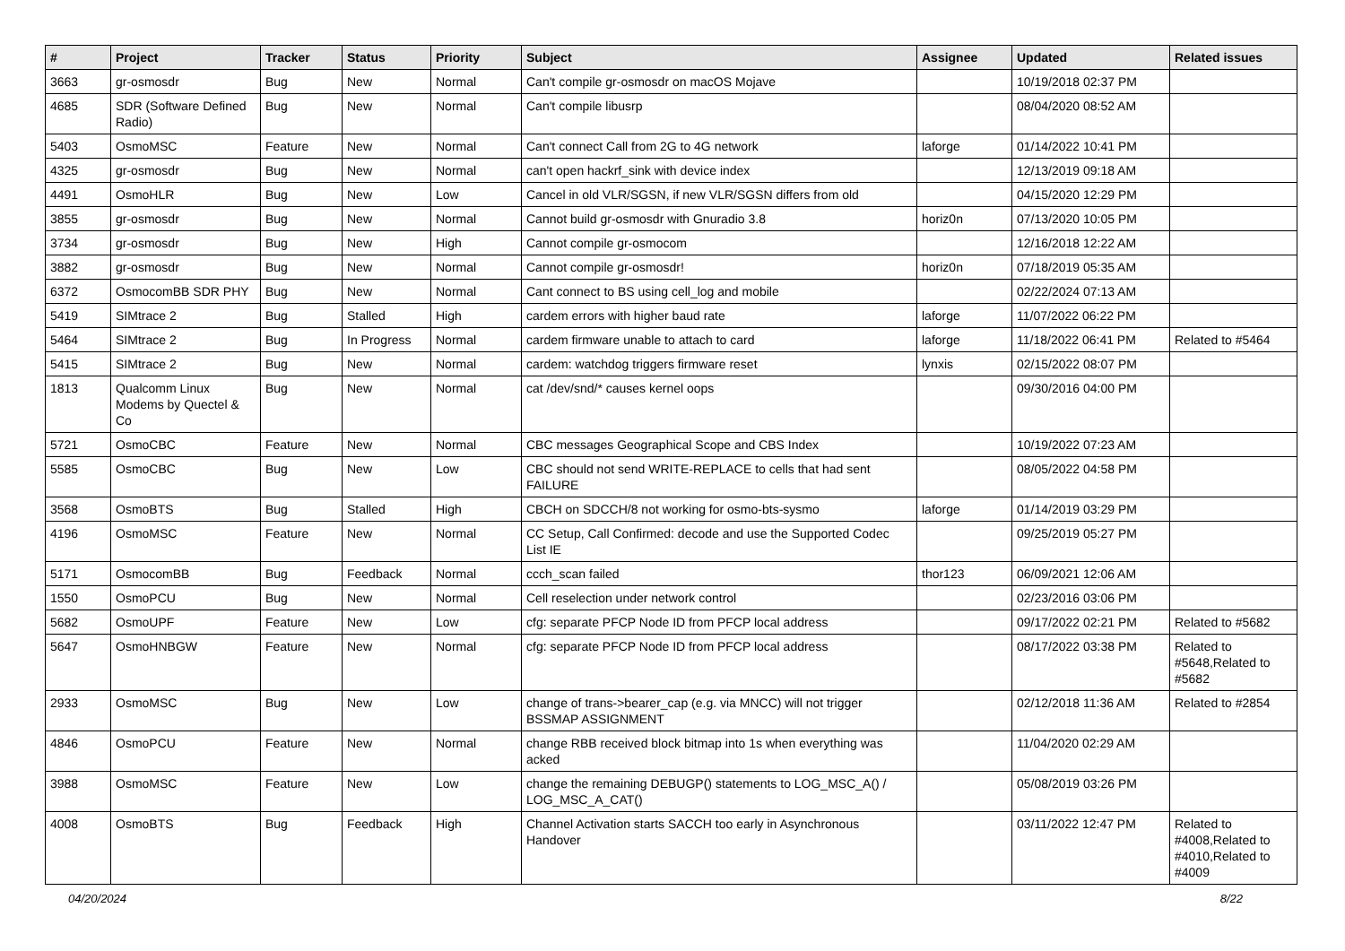| # | Project | Tracker | Status | Priority | Subject | Assignee | Updated | Related issues |
| --- | --- | --- | --- | --- | --- | --- | --- | --- |
| 3663 | gr-osmosdr | Bug | New | Normal | Can't compile gr-osmosdr on macOS Mojave | | 10/19/2018 02:37 PM | |
| 4685 | SDR (Software Defined Radio) | Bug | New | Normal | Can't compile libusrp | | 08/04/2020 08:52 AM | |
| 5403 | OsmoMSC | Feature | New | Normal | Can't connect Call from 2G to 4G network | laforge | 01/14/2022 10:41 PM | |
| 4325 | gr-osmosdr | Bug | New | Normal | can't open hackrf_sink with device index | | 12/13/2019 09:18 AM | |
| 4491 | OsmoHLR | Bug | New | Low | Cancel in old VLR/SGSN, if new VLR/SGSN differs from old | | 04/15/2020 12:29 PM | |
| 3855 | gr-osmosdr | Bug | New | Normal | Cannot build gr-osmosdr with Gnuradio 3.8 | horiz0n | 07/13/2020 10:05 PM | |
| 3734 | gr-osmosdr | Bug | New | High | Cannot compile gr-osmocom | | 12/16/2018 12:22 AM | |
| 3882 | gr-osmosdr | Bug | New | Normal | Cannot compile gr-osmosdr! | horiz0n | 07/18/2019 05:35 AM | |
| 6372 | OsmocomBB SDR PHY | Bug | New | Normal | Cant connect to BS using cell_log and mobile | | 02/22/2024 07:13 AM | |
| 5419 | SIMtrace 2 | Bug | Stalled | High | cardem errors with higher baud rate | laforge | 11/07/2022 06:22 PM | |
| 5464 | SIMtrace 2 | Bug | In Progress | Normal | cardem firmware unable to attach to card | laforge | 11/18/2022 06:41 PM | Related to #5464 |
| 5415 | SIMtrace 2 | Bug | New | Normal | cardem: watchdog triggers firmware reset | lynxis | 02/15/2022 08:07 PM | |
| 1813 | Qualcomm Linux Modems by Quectel & Co | Bug | New | Normal | cat /dev/snd/* causes kernel oops | | 09/30/2016 04:00 PM | |
| 5721 | OsmoCBC | Feature | New | Normal | CBC messages Geographical Scope and CBS Index | | 10/19/2022 07:23 AM | |
| 5585 | OsmoCBC | Bug | New | Low | CBC should not send WRITE-REPLACE to cells that had sent FAILURE | | 08/05/2022 04:58 PM | |
| 3568 | OsmoBTS | Bug | Stalled | High | CBCH on SDCCH/8 not working for osmo-bts-sysmo | laforge | 01/14/2019 03:29 PM | |
| 4196 | OsmoMSC | Feature | New | Normal | CC Setup, Call Confirmed: decode and use the Supported Codec List IE | | 09/25/2019 05:27 PM | |
| 5171 | OsmocomBB | Bug | Feedback | Normal | ccch_scan failed | thor123 | 06/09/2021 12:06 AM | |
| 1550 | OsmoPCU | Bug | New | Normal | Cell reselection under network control | | 02/23/2016 03:06 PM | |
| 5682 | OsmoUPF | Feature | New | Low | cfg: separate PFCP Node ID from PFCP local address | | 09/17/2022 02:21 PM | Related to #5682 |
| 5647 | OsmoHNBGW | Feature | New | Normal | cfg: separate PFCP Node ID from PFCP local address | | 08/17/2022 03:38 PM | Related to #5648,Related to #5682 |
| 2933 | OsmoMSC | Bug | New | Low | change of trans->bearer_cap (e.g. via MNCC) will not trigger BSSMAP ASSIGNMENT | | 02/12/2018 11:36 AM | Related to #2854 |
| 4846 | OsmoPCU | Feature | New | Normal | change RBB received block bitmap into 1s when everything was acked | | 11/04/2020 02:29 AM | |
| 3988 | OsmoMSC | Feature | New | Low | change the remaining DEBUGP() statements to LOG_MSC_A() / LOG_MSC_A_CAT() | | 05/08/2019 03:26 PM | |
| 4008 | OsmoBTS | Bug | Feedback | High | Channel Activation starts SACCH too early in Asynchronous Handover | | 03/11/2022 12:47 PM | Related to #4008,Related to #4010,Related to #4009 |
04/20/2024 8/22